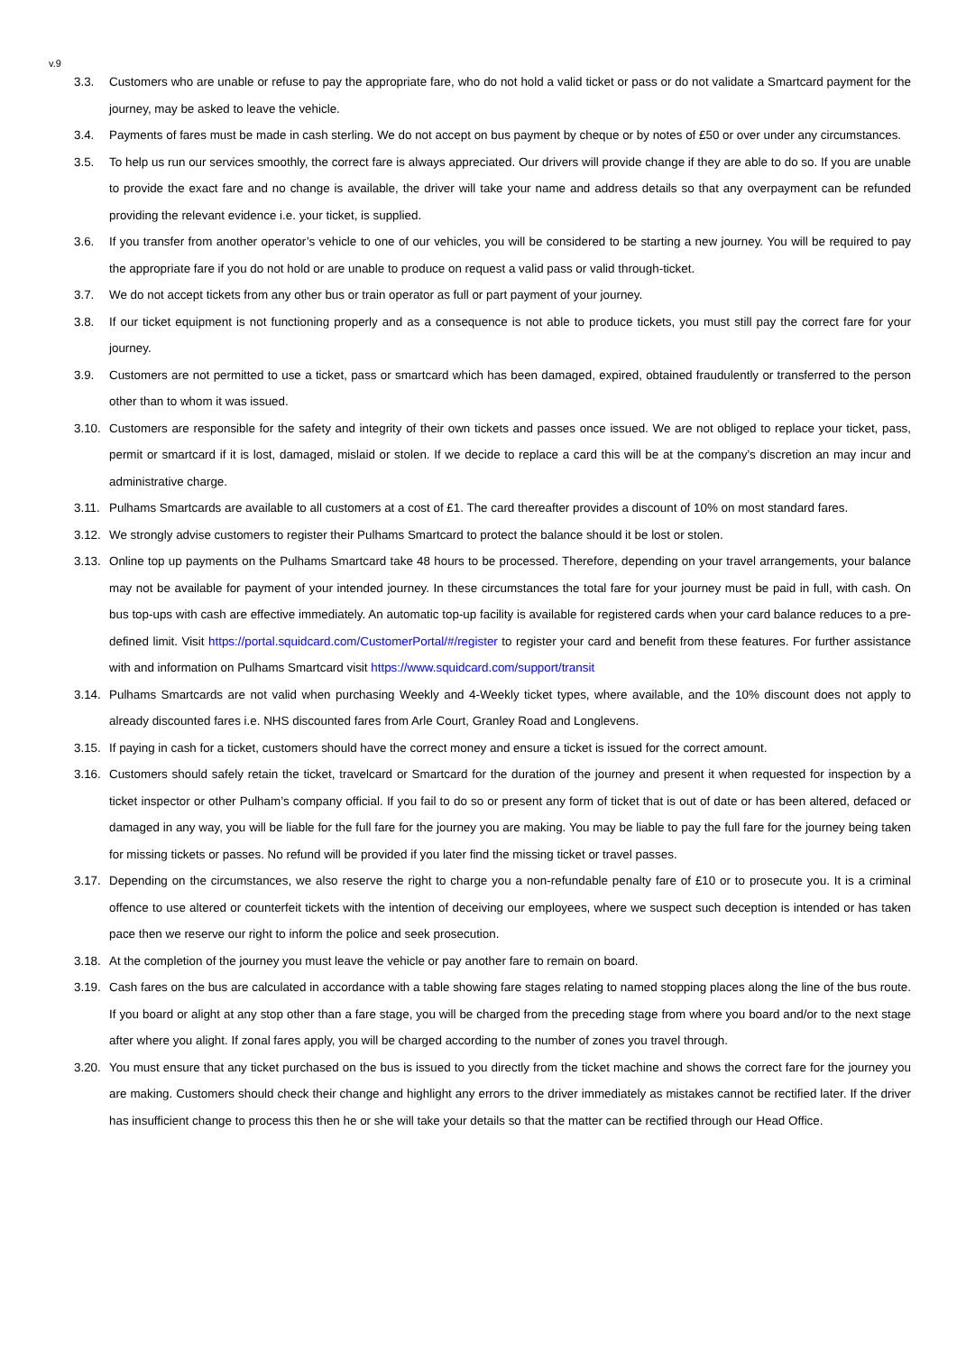v.9
3.3. Customers who are unable or refuse to pay the appropriate fare, who do not hold a valid ticket or pass or do not validate a Smartcard payment for the journey, may be asked to leave the vehicle.
3.4. Payments of fares must be made in cash sterling. We do not accept on bus payment by cheque or by notes of £50 or over under any circumstances.
3.5. To help us run our services smoothly, the correct fare is always appreciated. Our drivers will provide change if they are able to do so. If you are unable to provide the exact fare and no change is available, the driver will take your name and address details so that any overpayment can be refunded providing the relevant evidence i.e. your ticket, is supplied.
3.6. If you transfer from another operator’s vehicle to one of our vehicles, you will be considered to be starting a new journey. You will be required to pay the appropriate fare if you do not hold or are unable to produce on request a valid pass or valid through-ticket.
3.7. We do not accept tickets from any other bus or train operator as full or part payment of your journey.
3.8. If our ticket equipment is not functioning properly and as a consequence is not able to produce tickets, you must still pay the correct fare for your journey.
3.9. Customers are not permitted to use a ticket, pass or smartcard which has been damaged, expired, obtained fraudulently or transferred to the person other than to whom it was issued.
3.10. Customers are responsible for the safety and integrity of their own tickets and passes once issued. We are not obliged to replace your ticket, pass, permit or smartcard if it is lost, damaged, mislaid or stolen. If we decide to replace a card this will be at the company’s discretion an may incur and administrative charge.
3.11. Pulhams Smartcards are available to all customers at a cost of £1. The card thereafter provides a discount of 10% on most standard fares.
3.12. We strongly advise customers to register their Pulhams Smartcard to protect the balance should it be lost or stolen.
3.13. Online top up payments on the Pulhams Smartcard take 48 hours to be processed. Therefore, depending on your travel arrangements, your balance may not be available for payment of your intended journey. In these circumstances the total fare for your journey must be paid in full, with cash. On bus top-ups with cash are effective immediately. An automatic top-up facility is available for registered cards when your card balance reduces to a pre-defined limit. Visit https://portal.squidcard.com/CustomerPortal/#/register to register your card and benefit from these features. For further assistance with and information on Pulhams Smartcard visit https://www.squidcard.com/support/transit
3.14. Pulhams Smartcards are not valid when purchasing Weekly and 4-Weekly ticket types, where available, and the 10% discount does not apply to already discounted fares i.e. NHS discounted fares from Arle Court, Granley Road and Longlevens.
3.15. If paying in cash for a ticket, customers should have the correct money and ensure a ticket is issued for the correct amount.
3.16. Customers should safely retain the ticket, travelcard or Smartcard for the duration of the journey and present it when requested for inspection by a ticket inspector or other Pulham’s company official. If you fail to do so or present any form of ticket that is out of date or has been altered, defaced or damaged in any way, you will be liable for the full fare for the journey you are making. You may be liable to pay the full fare for the journey being taken for missing tickets or passes. No refund will be provided if you later find the missing ticket or travel passes.
3.17. Depending on the circumstances, we also reserve the right to charge you a non-refundable penalty fare of £10 or to prosecute you. It is a criminal offence to use altered or counterfeit tickets with the intention of deceiving our employees, where we suspect such deception is intended or has taken pace then we reserve our right to inform the police and seek prosecution.
3.18. At the completion of the journey you must leave the vehicle or pay another fare to remain on board.
3.19. Cash fares on the bus are calculated in accordance with a table showing fare stages relating to named stopping places along the line of the bus route. If you board or alight at any stop other than a fare stage, you will be charged from the preceding stage from where you board and/or to the next stage after where you alight. If zonal fares apply, you will be charged according to the number of zones you travel through.
3.20. You must ensure that any ticket purchased on the bus is issued to you directly from the ticket machine and shows the correct fare for the journey you are making. Customers should check their change and highlight any errors to the driver immediately as mistakes cannot be rectified later. If the driver has insufficient change to process this then he or she will take your details so that the matter can be rectified through our Head Office.